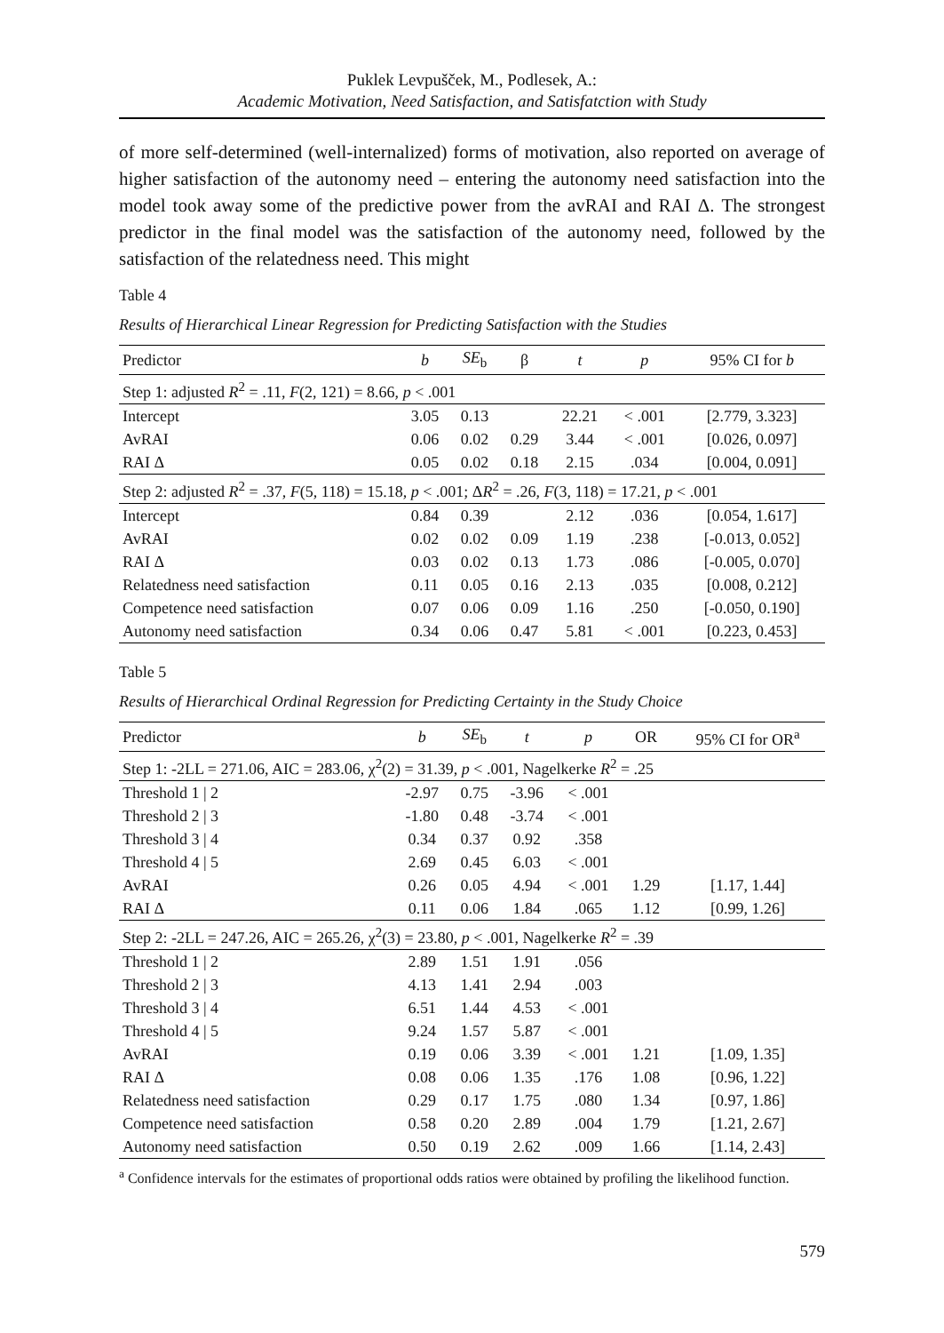Puklek Levpušček, M., Podlesek, A.:
Academic Motivation, Need Satisfaction, and Satisfatction with Study
of more self-determined (well-internalized) forms of motivation, also reported on average of higher satisfaction of the autonomy need – entering the autonomy need satisfaction into the model took away some of the predictive power from the avRAI and RAI Δ. The strongest predictor in the final model was the satisfaction of the autonomy need, followed by the satisfaction of the relatedness need. This might
Table 4
Results of Hierarchical Linear Regression for Predicting Satisfaction with the Studies
| Predictor | b | SE<sub>b</sub> | β | t | p | 95% CI for b |
| --- | --- | --- | --- | --- | --- | --- |
| Step 1: adjusted R<sup>2</sup> = .11, F (2, 121) = 8.66, p < .001 | | | | | | |
| Intercept | 3.05 | 0.13 | | 22.21 | < .001 | [2.779, 3.323] |
| AvRAI | 0.06 | 0.02 | 0.29 | 3.44 | < .001 | [0.026, 0.097] |
| RAI Δ | 0.05 | 0.02 | 0.18 | 2.15 | .034 | [0.004, 0.091] |
| Step 2: adjusted R<sup>2</sup> = .37, F (5, 118) = 15.18, p < .001; Δ R<sup>2</sup> = .26, F (3, 118) = 17.21, p < .001 | | | | | | |
| Intercept | 0.84 | 0.39 | | 2.12 | .036 | [0.054, 1.617] |
| AvRAI | 0.02 | 0.02 | 0.09 | 1.19 | .238 | [-0.013, 0.052] |
| RAI Δ | 0.03 | 0.02 | 0.13 | 1.73 | .086 | [-0.005, 0.070] |
| Relatedness need satisfaction | 0.11 | 0.05 | 0.16 | 2.13 | .035 | [0.008, 0.212] |
| Competence need satisfaction | 0.07 | 0.06 | 0.09 | 1.16 | .250 | [-0.050, 0.190] |
| Autonomy need satisfaction | 0.34 | 0.06 | 0.47 | 5.81 | < .001 | [0.223, 0.453] |
Table 5
Results of Hierarchical Ordinal Regression for Predicting Certainty in the Study Choice
| Predictor | b | SE<sub>b</sub> | t | p | OR | 95% CI for OR<sup>a</sup> |
| --- | --- | --- | --- | --- | --- | --- |
| Step 1: -2LL = 271.06, AIC = 283.06, χ<sup>2</sup>(2) = 31.39, p < .001, Nagelkerke R<sup>2</sup> = .25 | | | | | | |
| Threshold 1 / 2 | -2.97 | 0.75 | -3.96 | < .001 | | |
| Threshold 2 / 3 | -1.80 | 0.48 | -3.74 | < .001 | | |
| Threshold 3 / 4 | 0.34 | 0.37 | 0.92 | .358 | | |
| Threshold 4 / 5 | 2.69 | 0.45 | 6.03 | < .001 | | |
| AvRAI | 0.26 | 0.05 | 4.94 | < .001 | 1.29 | [1.17, 1.44] |
| RAI Δ | 0.11 | 0.06 | 1.84 | .065 | 1.12 | [0.99, 1.26] |
| Step 2: -2LL = 247.26, AIC = 265.26, χ<sup>2</sup>(3) = 23.80, p < .001, Nagelkerke R<sup>2</sup> = .39 | | | | | | |
| Threshold 1 / 2 | 2.89 | 1.51 | 1.91 | .056 | | |
| Threshold 2 / 3 | 4.13 | 1.41 | 2.94 | .003 | | |
| Threshold 3 / 4 | 6.51 | 1.44 | 4.53 | < .001 | | |
| Threshold 4 / 5 | 9.24 | 1.57 | 5.87 | < .001 | | |
| AvRAI | 0.19 | 0.06 | 3.39 | < .001 | 1.21 | [1.09, 1.35] |
| RAI Δ | 0.08 | 0.06 | 1.35 | .176 | 1.08 | [0.96, 1.22] |
| Relatedness need satisfaction | 0.29 | 0.17 | 1.75 | .080 | 1.34 | [0.97, 1.86] |
| Competence need satisfaction | 0.58 | 0.20 | 2.89 | .004 | 1.79 | [1.21, 2.67] |
| Autonomy need satisfaction | 0.50 | 0.19 | 2.62 | .009 | 1.66 | [1.14, 2.43] |
<sup>a</sup> Confidence intervals for the estimates of proportional odds ratios were obtained by profiling the likelihood function.
579